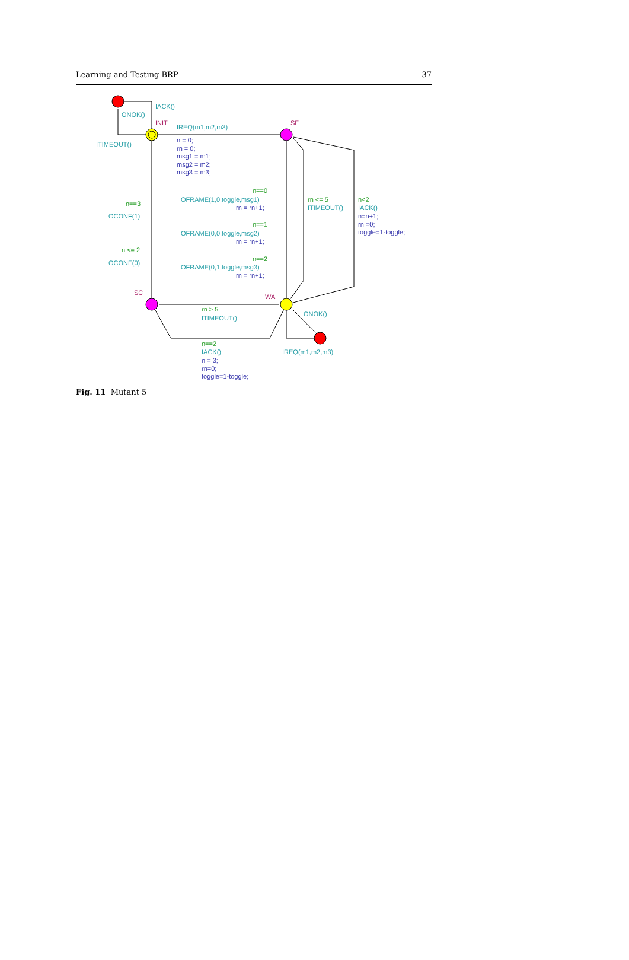Learning and Testing BRP 37
IACK()
ONOK()
INIT
IREQ(m1,m2,m3)
SF
ITIMEOUT()
n = 0;
rn = 0;
msg1 = m1;
msg2 = m2;
msg3 = m3;
n==0
OFRAME(1,0,toggle,msg1)
rn = rn+1;
n==3
OCONF(1)
rn <= 5
ITIMEOUT()
n<2
IACK()
n=n+1;
rn =0;
toggle=1-toggle;
n==1
OFRAME(0,0,toggle,msg2)
rn = rn+1;
n <= 2
OCONF(0)
n==2
OFRAME(0,1,toggle,msg3)
rn = rn+1;
SC
WA
rn > 5
ITIMEOUT()
ONOK()
n==2
IACK()
n = 3;
rn=0;
toggle=1-toggle;
IREQ(m1,m2,m3)
Fig. 11 Mutant 5